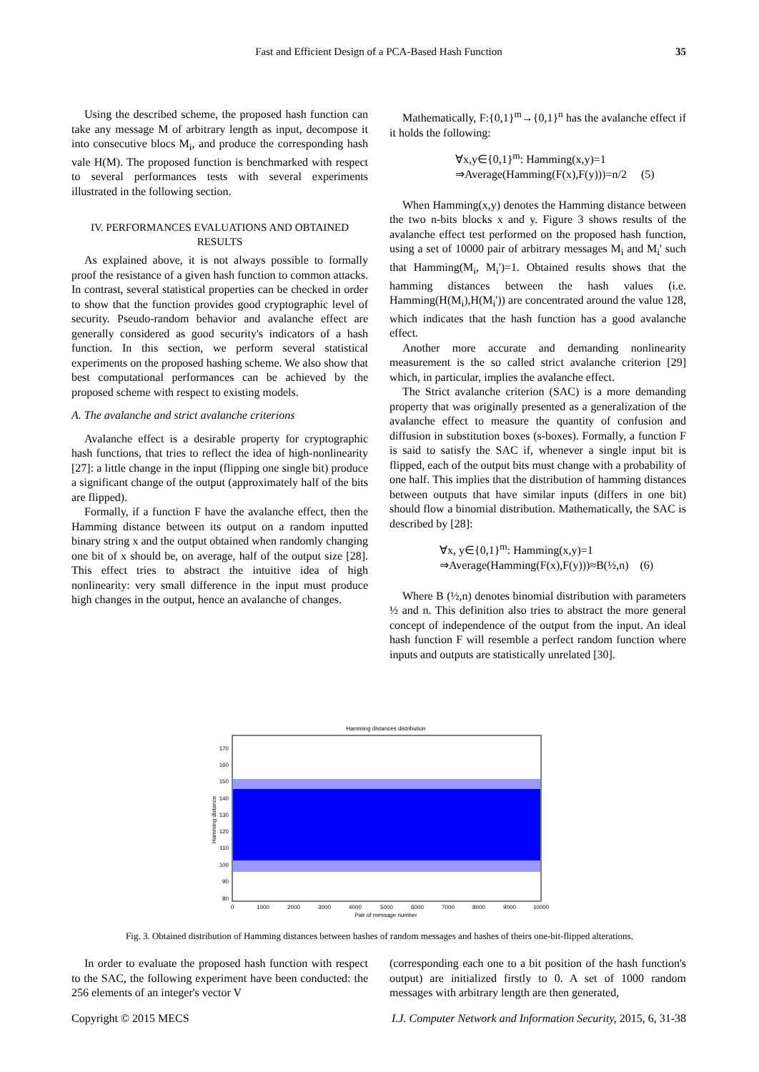Fast and Efficient Design of a PCA-Based Hash Function 35
Using the described scheme, the proposed hash function can take any message M of arbitrary length as input, decompose it into consecutive blocs M<sub>i</sub>, and produce the corresponding hash vale H(M). The proposed function is benchmarked with respect to several performances tests with several experiments illustrated in the following section.
IV. PERFORMANCES EVALUATIONS AND OBTAINED RESULTS
As explained above, it is not always possible to formally proof the resistance of a given hash function to common attacks. In contrast, several statistical properties can be checked in order to show that the function provides good cryptographic level of security. Pseudo-random behavior and avalanche effect are generally considered as good security's indicators of a hash function. In this section, we perform several statistical experiments on the proposed hashing scheme. We also show that best computational performances can be achieved by the proposed scheme with respect to existing models.
A. The avalanche and strict avalanche criterions
Avalanche effect is a desirable property for cryptographic hash functions, that tries to reflect the idea of high-nonlinearity [27]: a little change in the input (flipping one single bit) produce a significant change of the output (approximately half of the bits are flipped).
Formally, if a function F have the avalanche effect, then the Hamming distance between its output on a random inputted binary string x and the output obtained when randomly changing one bit of x should be, on average, half of the output size [28]. This effect tries to abstract the intuitive idea of high nonlinearity: very small difference in the input must produce high changes in the output, hence an avalanche of changes.
Mathematically, F:{0,1}<sup>m</sup>→{0,1}<sup>n</sup> has the avalanche effect if it holds the following:
∀x,y∈{0,1}<sup>m</sup>: Hamming(x,y)=1
⇒Average(Hamming(F(x),F(y)))=n/2 (5)
When Hamming(x,y) denotes the Hamming distance between the two n-bits blocks x and y. Figure 3 shows results of the avalanche effect test performed on the proposed hash function, using a set of 10000 pair of arbitrary messages M<sub>i</sub> and M<sub>i</sub>' such that Hamming(M<sub>i</sub>, M<sub>i</sub>')=1. Obtained results shows that the hamming distances between the hash values (i.e. Hamming(H(M<sub>i</sub>),H(M<sub>i</sub>')) are concentrated around the value 128, which indicates that the hash function has a good avalanche effect.
Another more accurate and demanding nonlinearity measurement is the so called strict avalanche criterion [29] which, in particular, implies the avalanche effect.
The Strict avalanche criterion (SAC) is a more demanding property that was originally presented as a generalization of the avalanche effect to measure the quantity of confusion and diffusion in substitution boxes (s-boxes). Formally, a function F is said to satisfy the SAC if, whenever a single input bit is flipped, each of the output bits must change with a probability of one half. This implies that the distribution of hamming distances between outputs that have similar inputs (differs in one bit) should flow a binomial distribution. Mathematically, the SAC is described by [28]:
∀x, y∈{0,1}<sup>m</sup>: Hamming(x,y)=1
⇒Average(Hamming(F(x),F(y)))≈B(½,n) (6)
Where B (½,n) denotes binomial distribution with parameters ½ and n. This definition also tries to abstract the more general concept of independence of the output from the input. An ideal hash function F will resemble a perfect random function where inputs and outputs are statistically unrelated [30].
Hamming distances distribution
170
160
150
140
130
120
110
100
90
80
0
1000
2000
3000
4000
5000
6000
7000
8000
9000
10000
Pair of message number
Hamming distance
Fig. 3. Obtained distribution of Hamming distances between hashes of random messages and hashes of theirs one-bit-flipped alterations.
In order to evaluate the proposed hash function with respect to the SAC, the following experiment have been conducted: the 256 elements of an integer's vector V
(corresponding each one to a bit position of the hash function's output) are initialized firstly to 0. A set of 1000 random messages with arbitrary length are then generated,
Copyright © 2015 MECS I.J. Computer Network and Information Security, 2015, 6, 31-38